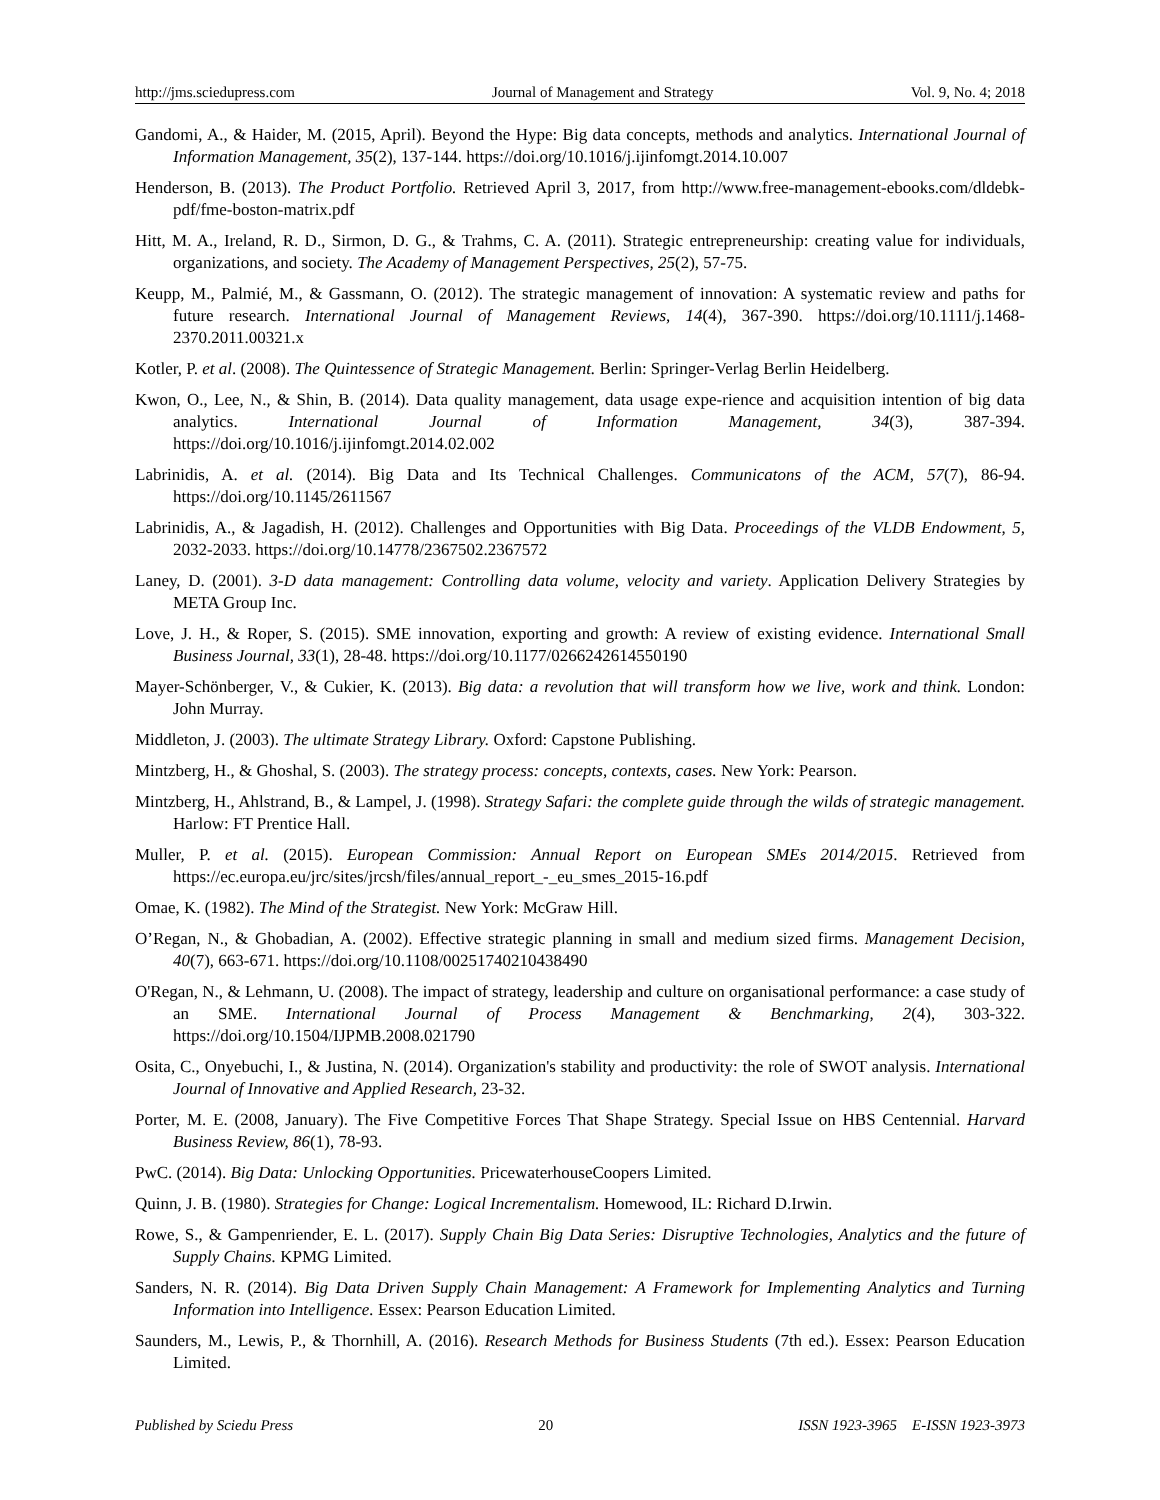http://jms.sciedupress.com Journal of Management and Strategy Vol. 9, No. 4; 2018
Gandomi, A., & Haider, M. (2015, April). Beyond the Hype: Big data concepts, methods and analytics. International Journal of Information Management, 35(2), 137-144. https://doi.org/10.1016/j.ijinfomgt.2014.10.007
Henderson, B. (2013). The Product Portfolio. Retrieved April 3, 2017, from http://www.free-management-ebooks.com/dldebk-pdf/fme-boston-matrix.pdf
Hitt, M. A., Ireland, R. D., Sirmon, D. G., & Trahms, C. A. (2011). Strategic entrepreneurship: creating value for individuals, organizations, and society. The Academy of Management Perspectives, 25(2), 57-75.
Keupp, M., Palmié, M., & Gassmann, O. (2012). The strategic management of innovation: A systematic review and paths for future research. International Journal of Management Reviews, 14(4), 367-390. https://doi.org/10.1111/j.1468-2370.2011.00321.x
Kotler, P. et al. (2008). The Quintessence of Strategic Management. Berlin: Springer-Verlag Berlin Heidelberg.
Kwon, O., Lee, N., & Shin, B. (2014). Data quality management, data usage expe-rience and acquisition intention of big data analytics. International Journal of Information Management, 34(3), 387-394. https://doi.org/10.1016/j.ijinfomgt.2014.02.002
Labrinidis, A. et al. (2014). Big Data and Its Technical Challenges. Communicatons of the ACM, 57(7), 86-94. https://doi.org/10.1145/2611567
Labrinidis, A., & Jagadish, H. (2012). Challenges and Opportunities with Big Data. Proceedings of the VLDB Endowment, 5, 2032-2033. https://doi.org/10.14778/2367502.2367572
Laney, D. (2001). 3-D data management: Controlling data volume, velocity and variety. Application Delivery Strategies by META Group Inc.
Love, J. H., & Roper, S. (2015). SME innovation, exporting and growth: A review of existing evidence. International Small Business Journal, 33(1), 28-48. https://doi.org/10.1177/0266242614550190
Mayer-Schönberger, V., & Cukier, K. (2013). Big data: a revolution that will transform how we live, work and think. London: John Murray.
Middleton, J. (2003). The ultimate Strategy Library. Oxford: Capstone Publishing.
Mintzberg, H., & Ghoshal, S. (2003). The strategy process: concepts, contexts, cases. New York: Pearson.
Mintzberg, H., Ahlstrand, B., & Lampel, J. (1998). Strategy Safari: the complete guide through the wilds of strategic management. Harlow: FT Prentice Hall.
Muller, P. et al. (2015). European Commission: Annual Report on European SMEs 2014/2015. Retrieved from https://ec.europa.eu/jrc/sites/jrcsh/files/annual_report_-_eu_smes_2015-16.pdf
Omae, K. (1982). The Mind of the Strategist. New York: McGraw Hill.
O’Regan, N., & Ghobadian, A. (2002). Effective strategic planning in small and medium sized firms. Management Decision, 40(7), 663-671. https://doi.org/10.1108/00251740210438490
O'Regan, N., & Lehmann, U. (2008). The impact of strategy, leadership and culture on organisational performance: a case study of an SME. International Journal of Process Management & Benchmarking, 2(4), 303-322. https://doi.org/10.1504/IJPMB.2008.021790
Osita, C., Onyebuchi, I., & Justina, N. (2014). Organization's stability and productivity: the role of SWOT analysis. International Journal of Innovative and Applied Research, 23-32.
Porter, M. E. (2008, January). The Five Competitive Forces That Shape Strategy. Special Issue on HBS Centennial. Harvard Business Review, 86(1), 78-93.
PwC. (2014). Big Data: Unlocking Opportunities. PricewaterhouseCoopers Limited.
Quinn, J. B. (1980). Strategies for Change: Logical Incrementalism. Homewood, IL: Richard D.Irwin.
Rowe, S., & Gampenriender, E. L. (2017). Supply Chain Big Data Series: Disruptive Technologies, Analytics and the future of Supply Chains. KPMG Limited.
Sanders, N. R. (2014). Big Data Driven Supply Chain Management: A Framework for Implementing Analytics and Turning Information into Intelligence. Essex: Pearson Education Limited.
Saunders, M., Lewis, P., & Thornhill, A. (2016). Research Methods for Business Students (7th ed.). Essex: Pearson Education Limited.
Published by Sciedu Press 20 ISSN 1923-3965 E-ISSN 1923-3973